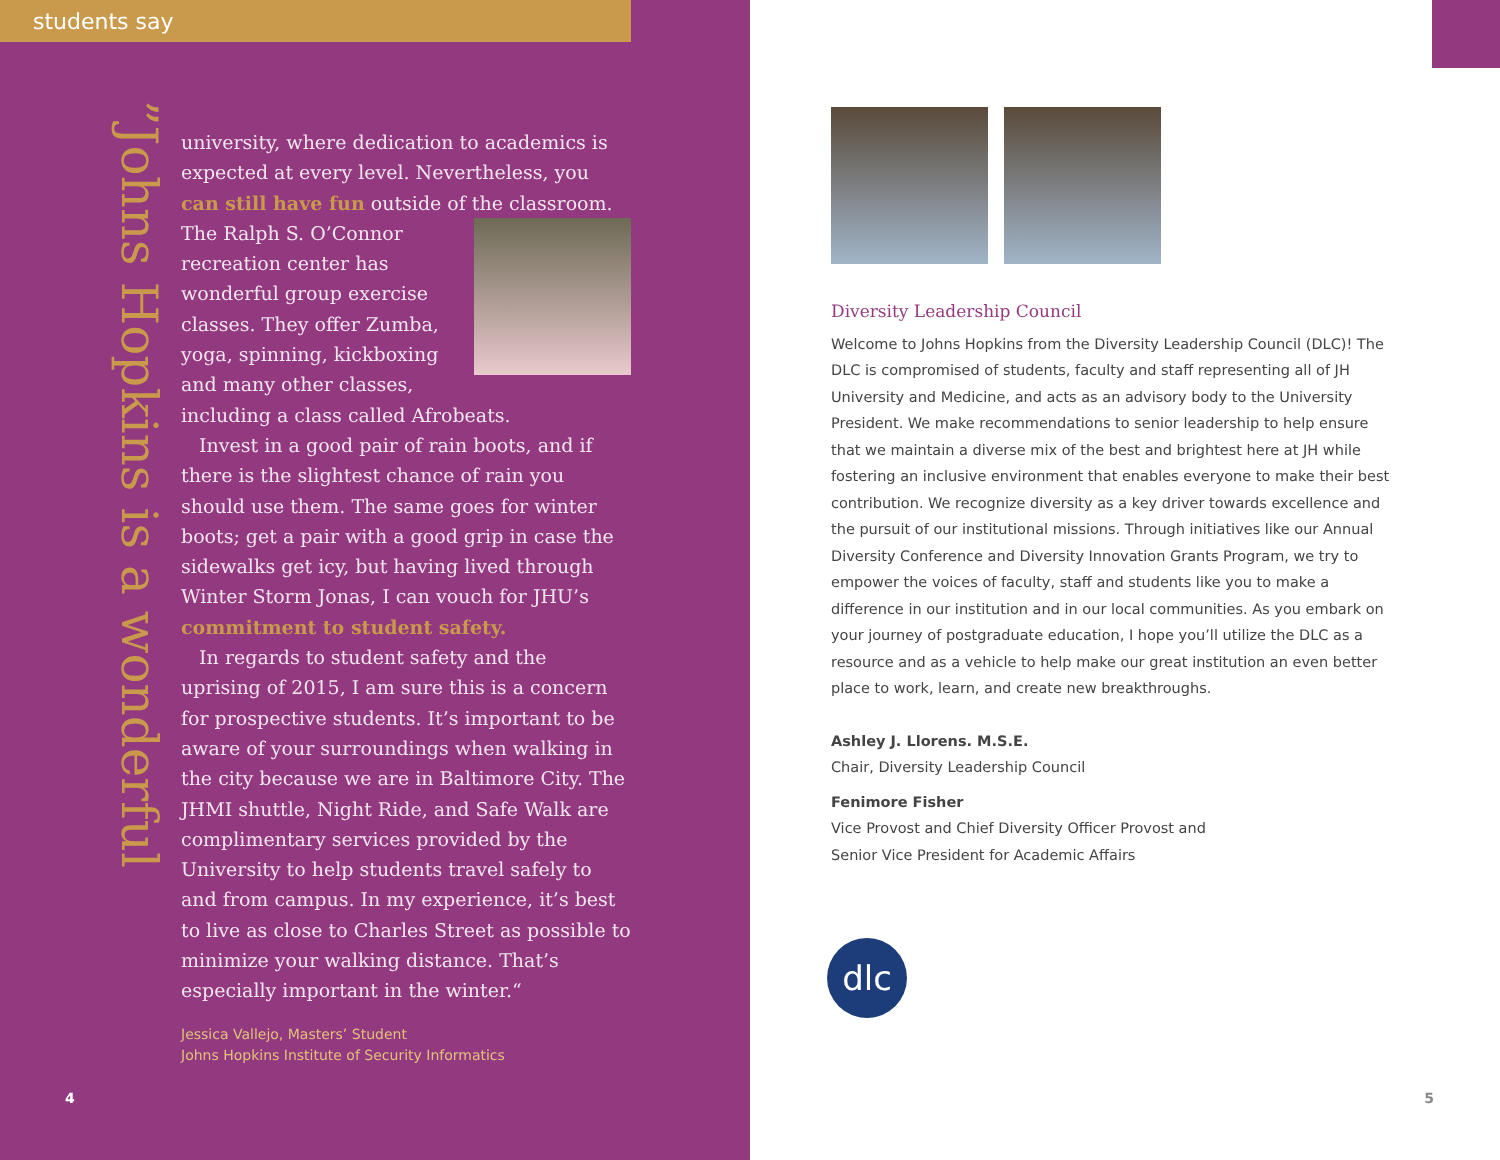students say
”Johns Hopkins is a wonderful
university, where dedication to academics is expected at every level. Nevertheless, you can still have fun outside of the classroom. The Ralph S. O’Connor recreation center has wonderful group exercise classes. They offer Zumba, yoga, spinning, kickboxing and many other classes, including a class called Afrobeats.
Invest in a good pair of rain boots, and if there is the slightest chance of rain you should use them. The same goes for winter boots; get a pair with a good grip in case the sidewalks get icy, but having lived through Winter Storm Jonas, I can vouch for JHU’s commitment to student safety.
In regards to student safety and the uprising of 2015, I am sure this is a concern for prospective students. It’s important to be aware of your surroundings when walking in the city because we are in Baltimore City. The JHMI shuttle, Night Ride, and Safe Walk are complimentary services provided by the University to help students travel safely to and from campus. In my experience, it’s best to live as close to Charles Street as possible to minimize your walking distance. That’s especially important in the winter.“
Jessica Vallejo, Masters’ Student
Johns Hopkins Institute of Security Informatics
4
Diversity Leadership Council
Welcome to Johns Hopkins from the Diversity Leadership Council (DLC)! The DLC is compromised of students, faculty and staff representing all of JH University and Medicine, and acts as an advisory body to the University President. We make recommendations to senior leadership to help ensure that we maintain a diverse mix of the best and brightest here at JH while fostering an inclusive environment that enables everyone to make their best contribution. We recognize diversity as a key driver towards excellence and the pursuit of our institutional missions. Through initiatives like our Annual Diversity Conference and Diversity Innovation Grants Program, we try to empower the voices of faculty, staff and students like you to make a difference in our institution and in our local communities. As you embark on your journey of postgraduate education, I hope you’ll utilize the DLC as a resource and as a vehicle to help make our great institution an even better place to work, learn, and create new breakthroughs.
Ashley J. Llorens. M.S.E.
Chair, Diversity Leadership Council
Fenimore Fisher
Vice Provost and Chief Diversity Officer Provost and
Senior Vice President for Academic Affairs
dlc
5